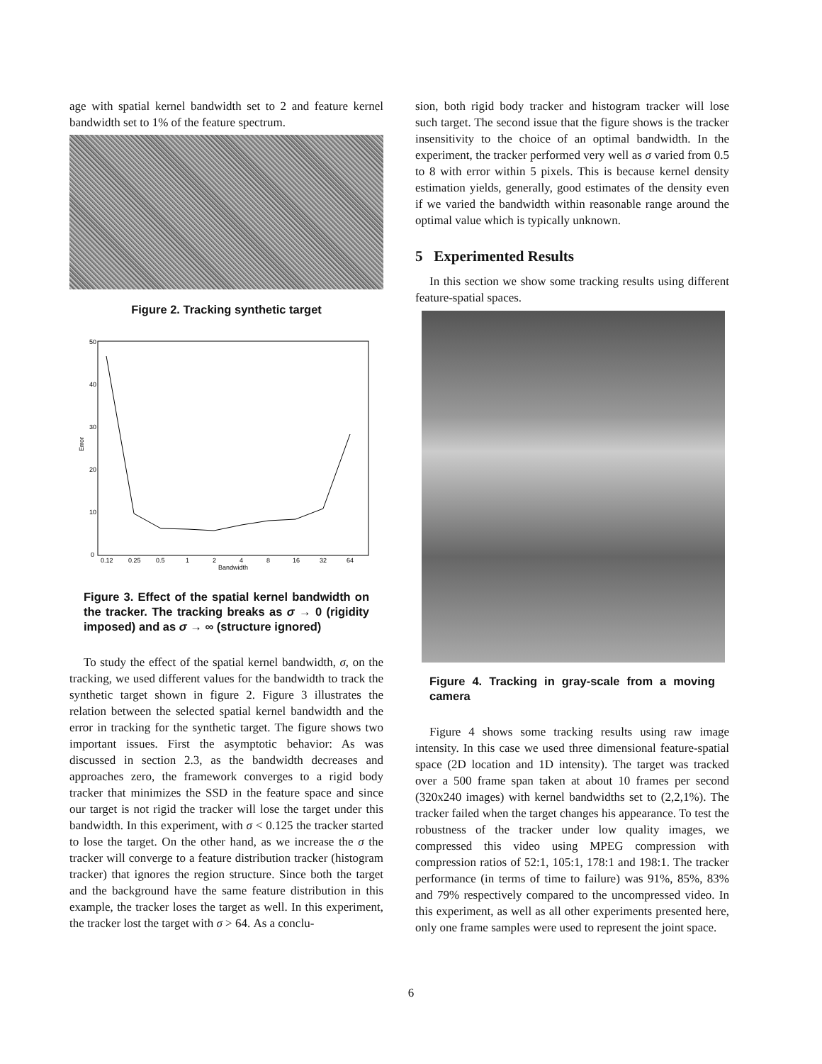age with spatial kernel bandwidth set to 2 and feature kernel bandwidth set to 1% of the feature spectrum.
Figure 2. Tracking synthetic target
50
40
30
20
10
0
0.12
0.25
0.5
1
2
4
8
16
32
64
Bandwidth
Error
Figure 3. Effect of the spatial kernel bandwidth on the tracker. The tracking breaks as σ → 0 (rigidity imposed) and as σ → ∞ (structure ignored)
To study the effect of the spatial kernel bandwidth, σ, on the tracking, we used different values for the bandwidth to track the synthetic target shown in figure 2. Figure 3 illustrates the relation between the selected spatial kernel bandwidth and the error in tracking for the synthetic target. The figure shows two important issues. First the asymptotic behavior: As was discussed in section 2.3, as the bandwidth decreases and approaches zero, the framework converges to a rigid body tracker that minimizes the SSD in the feature space and since our target is not rigid the tracker will lose the target under this bandwidth. In this experiment, with σ < 0.125 the tracker started to lose the target. On the other hand, as we increase the σ the tracker will converge to a feature distribution tracker (histogram tracker) that ignores the region structure. Since both the target and the background have the same feature distribution in this example, the tracker loses the target as well. In this experiment, the tracker lost the target with σ > 64. As a conclu-
sion, both rigid body tracker and histogram tracker will lose such target. The second issue that the figure shows is the tracker insensitivity to the choice of an optimal bandwidth. In the experiment, the tracker performed very well as σ varied from 0.5 to 8 with error within 5 pixels. This is because kernel density estimation yields, generally, good estimates of the density even if we varied the bandwidth within reasonable range around the optimal value which is typically unknown.
5 Experimented Results
In this section we show some tracking results using different feature-spatial spaces.
Figure 4. Tracking in gray-scale from a moving camera
Figure 4 shows some tracking results using raw image intensity. In this case we used three dimensional feature-spatial space (2D location and 1D intensity). The target was tracked over a 500 frame span taken at about 10 frames per second (320x240 images) with kernel bandwidths set to (2,2,1%). The tracker failed when the target changes his appearance. To test the robustness of the tracker under low quality images, we compressed this video using MPEG compression with compression ratios of 52:1, 105:1, 178:1 and 198:1. The tracker performance (in terms of time to failure) was 91%, 85%, 83% and 79% respectively compared to the uncompressed video. In this experiment, as well as all other experiments presented here, only one frame samples were used to represent the joint space.
6